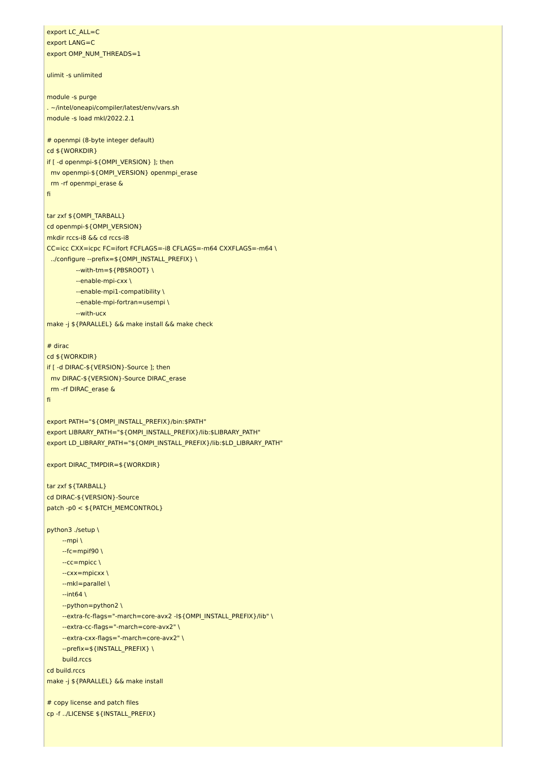export LC_ALL=C
export LANG=C
export OMP_NUM_THREADS=1

ulimit -s unlimited

module -s purge
. ~/intel/oneapi/compiler/latest/env/vars.sh
module -s load mkl/2022.2.1

# openmpi (8-byte integer default)
cd ${WORKDIR}
if [ -d openmpi-${OMPI_VERSION} ]; then
  mv openmpi-${OMPI_VERSION} openmpi_erase
  rm -rf openmpi_erase &
fi

tar zxf ${OMPI_TARBALL}
cd openmpi-${OMPI_VERSION}
mkdir rccs-i8 && cd rccs-i8
CC=icc CXX=icpc FC=ifort FCFLAGS=-i8 CFLAGS=-m64 CXXFLAGS=-m64 \
  ../configure --prefix=${OMPI_INSTALL_PREFIX} \
               --with-tm=${PBSROOT} \
               --enable-mpi-cxx \
               --enable-mpi1-compatibility \
               --enable-mpi-fortran=usempi \
               --with-ucx
make -j ${PARALLEL} && make install && make check

# dirac
cd ${WORKDIR}
if [ -d DIRAC-${VERSION}-Source ]; then
  mv DIRAC-${VERSION}-Source DIRAC_erase
  rm -rf DIRAC_erase &
fi

export PATH="${OMPI_INSTALL_PREFIX}/bin:$PATH"
export LIBRARY_PATH="${OMPI_INSTALL_PREFIX}/lib:$LIBRARY_PATH"
export LD_LIBRARY_PATH="${OMPI_INSTALL_PREFIX}/lib:$LD_LIBRARY_PATH"

export DIRAC_TMPDIR=${WORKDIR}

tar zxf ${TARBALL}
cd DIRAC-${VERSION}-Source
patch -p0 < ${PATCH_MEMCONTROL}

python3 ./setup \
        --mpi \
        --fc=mpif90 \
        --cc=mpicc \
        --cxx=mpicxx \
        --mkl=parallel \
        --int64 \
        --python=python2 \
        --extra-fc-flags="-march=core-avx2 -I${OMPI_INSTALL_PREFIX}/lib" \
        --extra-cc-flags="-march=core-avx2" \
        --extra-cxx-flags="-march=core-avx2" \
        --prefix=${INSTALL_PREFIX} \
        build.rccs
cd build.rccs
make -j ${PARALLEL} && make install

# copy license and patch files
cp -f ../LICENSE ${INSTALL_PREFIX}